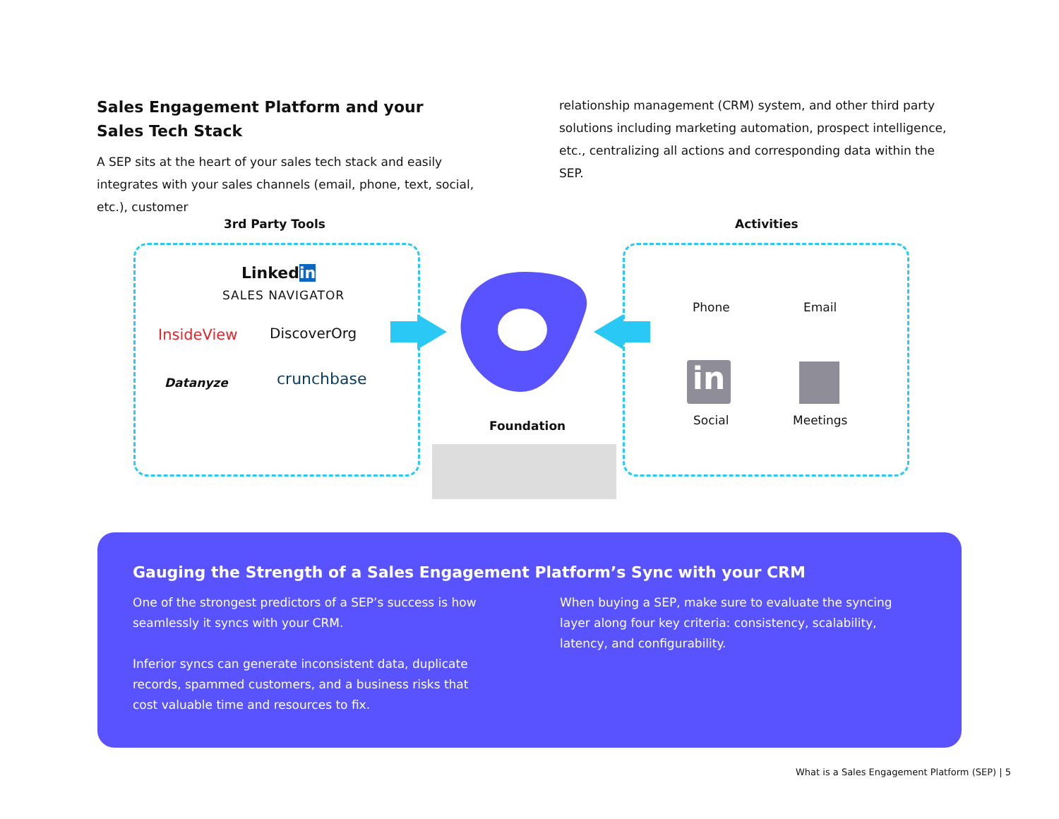Sales Engagement Platform and your
Sales Tech Stack
A SEP sits at the heart of your sales tech stack and easily integrates with your sales channels (email, phone, text, social, etc.), customer
relationship management (CRM) system, and other third party solutions including marketing automation, prospect intelligence, etc., centralizing all actions and corresponding data within the SEP.
3rd Party Tools Activities
Linkedin
SALES NAVIGATOR
InsideView DiscoverOrg
Datanyze crunchbase
Phone Email
Social Meetings
in
Foundation
Gauging the Strength of a Sales Engagement Platform’s Sync with your CRM
One of the strongest predictors of a SEP’s success is how seamlessly it syncs with your CRM.
Inferior syncs can generate inconsistent data, duplicate records, spammed customers, and a business risks that cost valuable time and resources to fix.
When buying a SEP, make sure to evaluate the syncing layer along four key criteria: consistency, scalability, latency, and configurability.
What is a Sales Engagement Platform (SEP) | 5